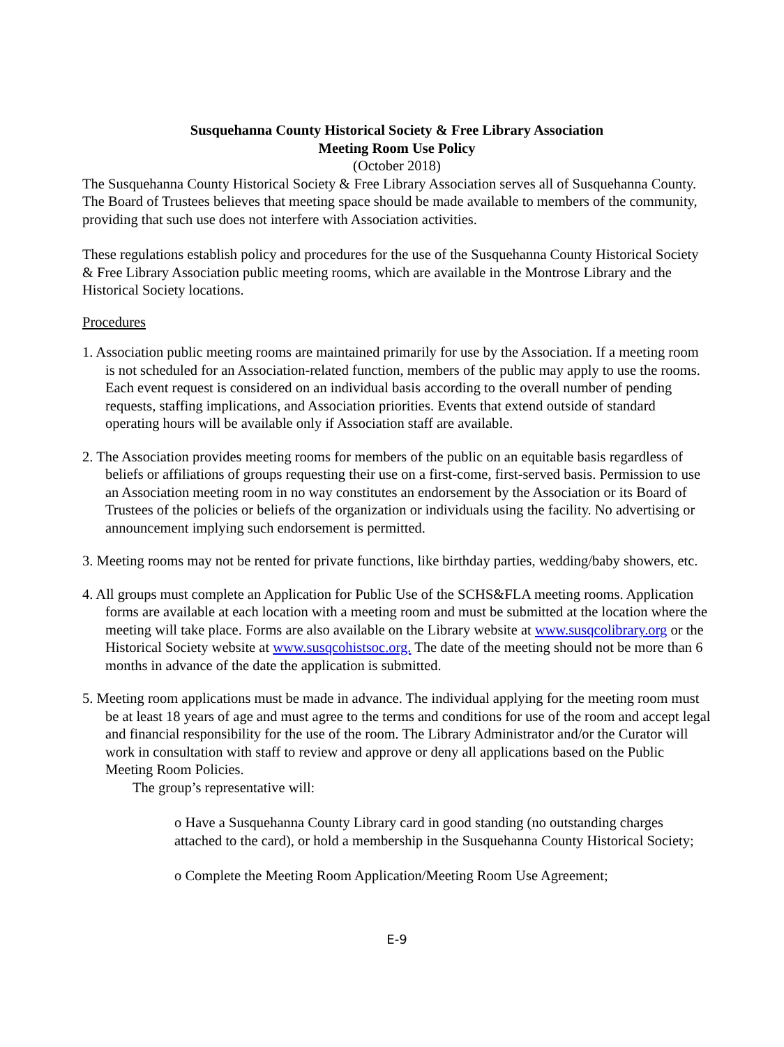Susquehanna County Historical Society & Free Library Association
Meeting Room Use Policy
(October 2018)
The Susquehanna County Historical Society & Free Library Association serves all of Susquehanna County. The Board of Trustees believes that meeting space should be made available to members of the community, providing that such use does not interfere with Association activities.
These regulations establish policy and procedures for the use of the Susquehanna County Historical Society & Free Library Association public meeting rooms, which are available in the Montrose Library and the Historical Society locations.
Procedures
1. Association public meeting rooms are maintained primarily for use by the Association. If a meeting room is not scheduled for an Association-related function, members of the public may apply to use the rooms. Each event request is considered on an individual basis according to the overall number of pending requests, staffing implications, and Association priorities. Events that extend outside of standard operating hours will be available only if Association staff are available.
2. The Association provides meeting rooms for members of the public on an equitable basis regardless of beliefs or affiliations of groups requesting their use on a first-come, first-served basis. Permission to use an Association meeting room in no way constitutes an endorsement by the Association or its Board of Trustees of the policies or beliefs of the organization or individuals using the facility. No advertising or announcement implying such endorsement is permitted.
3. Meeting rooms may not be rented for private functions, like birthday parties, wedding/baby showers, etc.
4. All groups must complete an Application for Public Use of the SCHS&FLA meeting rooms. Application forms are available at each location with a meeting room and must be submitted at the location where the meeting will take place. Forms are also available on the Library website at www.susqcolibrary.org or the Historical Society website at www.susqcohistsoc.org. The date of the meeting should not be more than 6 months in advance of the date the application is submitted.
5. Meeting room applications must be made in advance. The individual applying for the meeting room must be at least 18 years of age and must agree to the terms and conditions for use of the room and accept legal and financial responsibility for the use of the room. The Library Administrator and/or the Curator will work in consultation with staff to review and approve or deny all applications based on the Public Meeting Room Policies.
The group’s representative will:
o Have a Susquehanna County Library card in good standing (no outstanding charges attached to the card), or hold a membership in the Susquehanna County Historical Society;
o Complete the Meeting Room Application/Meeting Room Use Agreement;
E-9